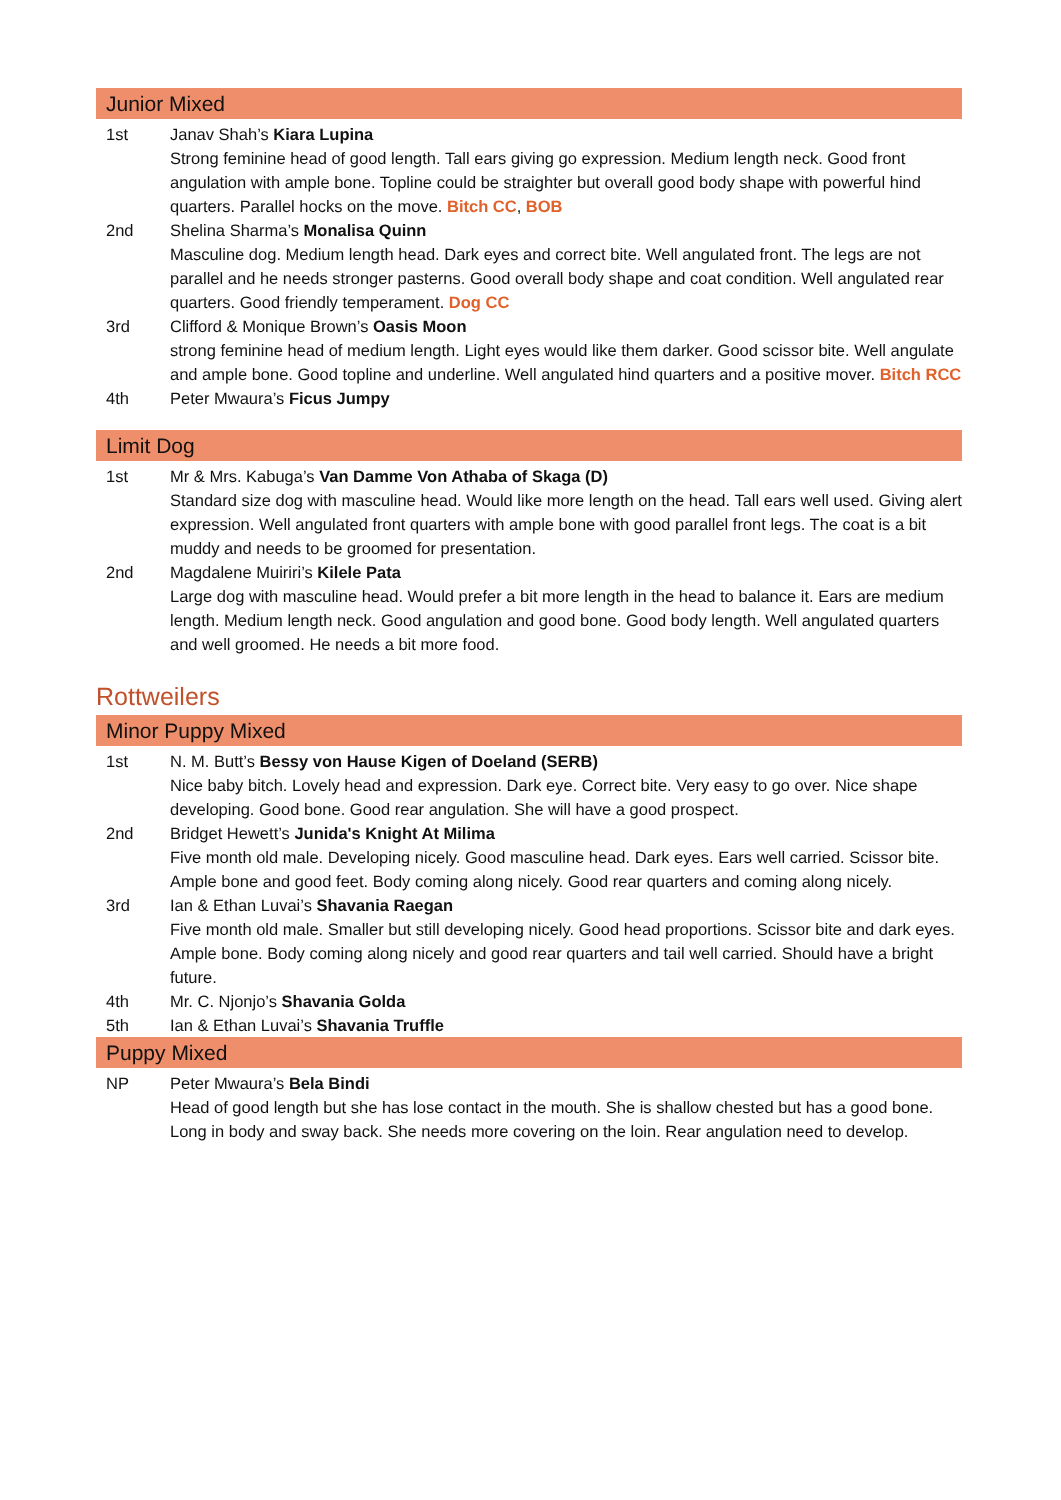Junior Mixed
1st Janav Shah’s Kiara Lupina
Strong feminine head of good length. Tall ears giving go expression. Medium length neck. Good front angulation with ample bone. Topline could be straighter but overall good body shape with powerful hind quarters. Parallel hocks on the move. Bitch CC, BOB
2nd Shelina Sharma’s Monalisa Quinn
Masculine dog. Medium length head. Dark eyes and correct bite. Well angulated front. The legs are not parallel and he needs stronger pasterns. Good overall body shape and coat condition. Well angulated rear quarters. Good friendly temperament. Dog CC
3rd Clifford & Monique Brown’s Oasis Moon
strong feminine head of medium length. Light eyes would like them darker. Good scissor bite. Well angulate and ample bone. Good topline and underline. Well angulated hind quarters and a positive mover. Bitch RCC
4th Peter Mwaura’s Ficus Jumpy
Limit Dog
1st Mr & Mrs. Kabuga’s Van Damme Von Athaba of Skaga (D)
Standard size dog with masculine head. Would like more length on the head. Tall ears well used. Giving alert expression. Well angulated front quarters with ample bone with good parallel front legs. The coat is a bit muddy and needs to be groomed for presentation.
2nd Magdalene Muiriri’s Kilele Pata
Large dog with masculine head. Would prefer a bit more length in the head to balance it. Ears are medium length. Medium length neck. Good angulation and good bone. Good body length. Well angulated quarters and well groomed. He needs a bit more food.
Rottweilers
Minor Puppy Mixed
1st N. M. Butt’s Bessy von Hause Kigen of Doeland (SERB)
Nice baby bitch. Lovely head and expression. Dark eye. Correct bite. Very easy to go over. Nice shape developing. Good bone. Good rear angulation. She will have a good prospect.
2nd Bridget Hewett’s Junida's Knight At Milima
Five month old male. Developing nicely. Good masculine head. Dark eyes. Ears well carried. Scissor bite. Ample bone and good feet. Body coming along nicely. Good rear quarters and coming along nicely.
3rd Ian & Ethan Luvai’s Shavania Raegan
Five month old male. Smaller but still developing nicely. Good head proportions. Scissor bite and dark eyes. Ample bone. Body coming along nicely and good rear quarters and tail well carried. Should have a bright future.
4th Mr. C. Njonjo’s Shavania Golda
5th Ian & Ethan Luvai’s Shavania Truffle
Puppy Mixed
NP Peter Mwaura’s Bela Bindi
Head of good length but she has lose contact in the mouth. She is shallow chested but has a good bone. Long in body and sway back. She needs more covering on the loin. Rear angulation need to develop.